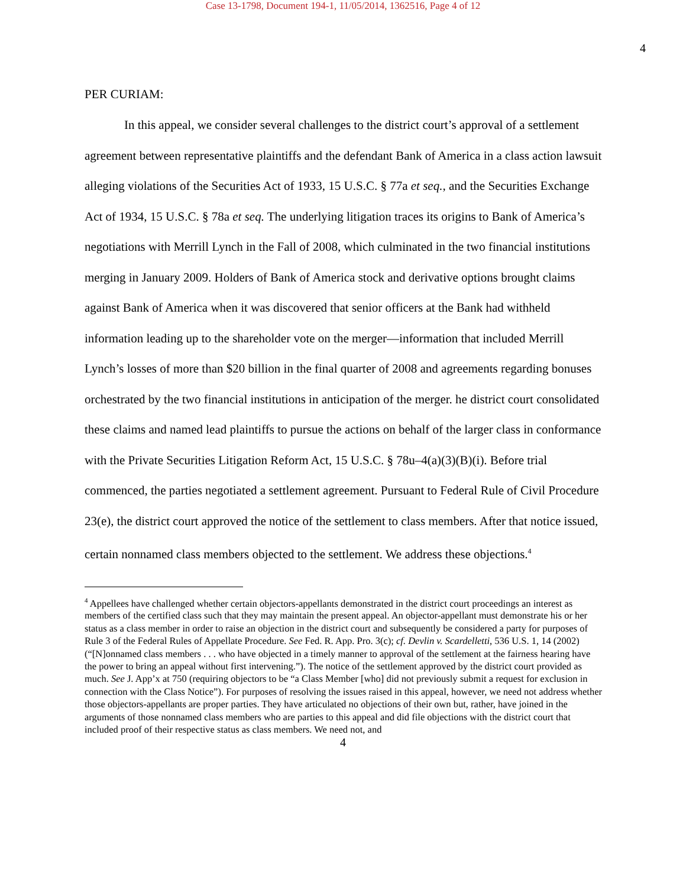Case 13-1798, Document 194-1, 11/05/2014, 1362516, Page 4 of 12
4
PER CURIAM:
In this appeal, we consider several challenges to the district court’s approval of a settlement agreement between representative plaintiffs and the defendant Bank of America in a class action lawsuit alleging violations of the Securities Act of 1933, 15 U.S.C. § 77a et seq., and the Securities Exchange Act of 1934, 15 U.S.C. § 78a et seq. The underlying litigation traces its origins to Bank of America’s negotiations with Merrill Lynch in the Fall of 2008, which culminated in the two financial institutions merging in January 2009. Holders of Bank of America stock and derivative options brought claims against Bank of America when it was discovered that senior officers at the Bank had withheld information leading up to the shareholder vote on the merger—information that included Merrill Lynch’s losses of more than $20 billion in the final quarter of 2008 and agreements regarding bonuses orchestrated by the two financial institutions in anticipation of the merger. he district court consolidated these claims and named lead plaintiffs to pursue the actions on behalf of the larger class in conformance with the Private Securities Litigation Reform Act, 15 U.S.C. § 78u–4(a)(3)(B)(i). Before trial commenced, the parties negotiated a settlement agreement. Pursuant to Federal Rule of Civil Procedure 23(e), the district court approved the notice of the settlement to class members. After that notice issued, certain nonnamed class members objected to the settlement. We address these objections.<sup>4</sup>
<sup>4</sup> Appellees have challenged whether certain objectors-appellants demonstrated in the district court proceedings an interest as members of the certified class such that they may maintain the present appeal. An objector-appellant must demonstrate his or her status as a class member in order to raise an objection in the district court and subsequently be considered a party for purposes of Rule 3 of the Federal Rules of Appellate Procedure. See Fed. R. App. Pro. 3(c); cf. Devlin v. Scardelletti, 536 U.S. 1, 14 (2002) (“[N]onnamed class members . . . who have objected in a timely manner to approval of the settlement at the fairness hearing have the power to bring an appeal without first intervening.”). The notice of the settlement approved by the district court provided as much. See J. App’x at 750 (requiring objectors to be “a Class Member [who] did not previously submit a request for exclusion in connection with the Class Notice”). For purposes of resolving the issues raised in this appeal, however, we need not address whether those objectors-appellants are proper parties. They have articulated no objections of their own but, rather, have joined in the arguments of those nonnamed class members who are parties to this appeal and did file objections with the district court that included proof of their respective status as class members. We need not, and
4